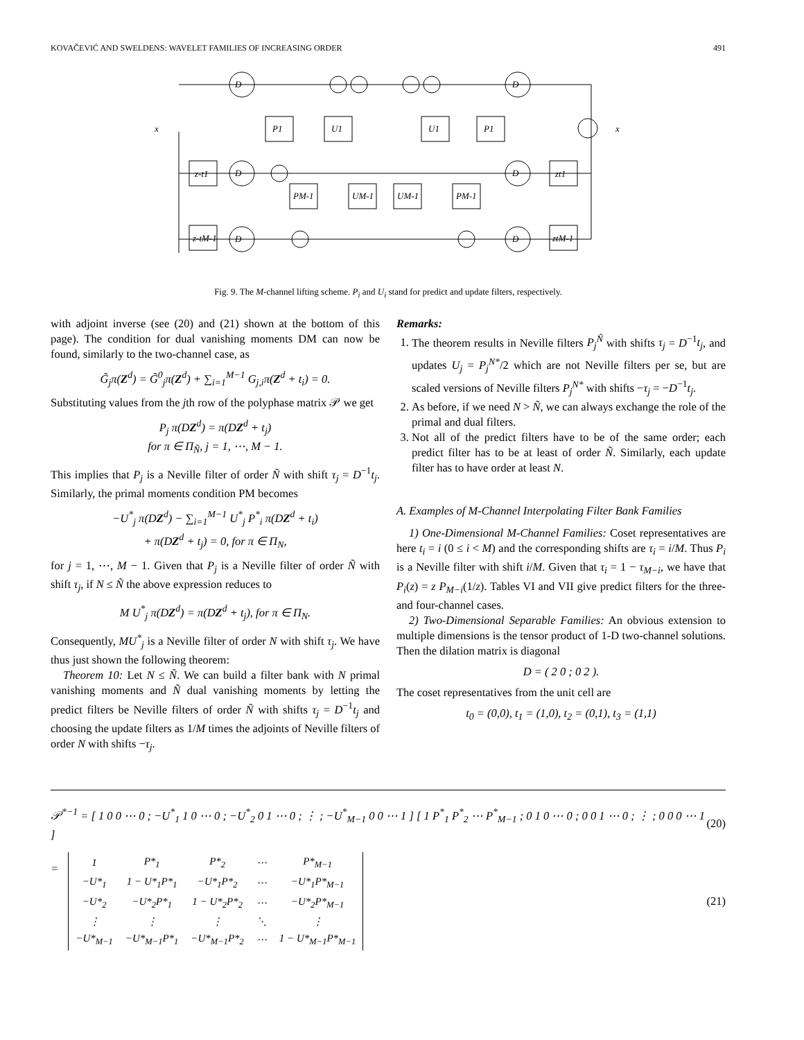KOVAČEVIĆ AND SWELDENS: WAVELET FAMILIES OF INCREASING ORDER 491
x
x
P1
U1
U1
P1
z-t1
zt1
z-tM-1
ztM-1
PM-1
UM-1
UM-1
PM-1
D
D
D
D
D
D
Fig. 9. The M-channel lifting scheme. P<sub>i</sub> and U<sub>i</sub> stand for predict and update filters, respectively.
with adjoint inverse (see (20) and (21) shown at the bottom of this page). The condition for dual vanishing moments DM can now be found, similarly to the two-channel case, as
G̃<sub>j</sub>π(Z<sup>d</sup>) = G̃<sup>0</sup><sub>j</sub>π(Z<sup>d</sup>) + ∑<sub>i=1</sub><sup>M−1</sup> G<sub>j,i</sub>π(Z<sup>d</sup> + t<sub>i</sub>) = 0.
Substituting values from the jth row of the polyphase matrix 𝒫 we get
P<sub>j</sub> π(DZ<sup>d</sup>) = π(DZ<sup>d</sup> + t<sub>j</sub>)
for π ∈ Π<sub>Ñ</sub>, j = 1, ⋯, M − 1.
This implies that P<sub>j</sub> is a Neville filter of order Ñ with shift τ<sub>j</sub> = D<sup>−1</sup>t<sub>j</sub>. Similarly, the primal moments condition PM becomes
−U<sup>*</sup><sub>j</sub> π(DZ<sup>d</sup>) − ∑<sub>i=1</sub><sup>M−1</sup> U<sup>*</sup><sub>j</sub> P<sup>*</sup><sub>i</sub> π(DZ<sup>d</sup> + t<sub>i</sub>)
+ π(DZ<sup>d</sup> + t<sub>j</sub>) = 0, for π ∈ Π<sub>N</sub>,
for j = 1, ⋯, M − 1. Given that P<sub>j</sub> is a Neville filter of order Ñ with shift τ<sub>j</sub>, if N ≤ Ñ the above expression reduces to
M U<sup>*</sup><sub>j</sub> π(DZ<sup>d</sup>) = π(DZ<sup>d</sup> + t<sub>j</sub>), for π ∈ Π<sub>N</sub>.
Consequently, MU<sup>*</sup><sub>j</sub> is a Neville filter of order N with shift τ<sub>j</sub>. We have thus just shown the following theorem:
Theorem 10: Let N ≤ Ñ. We can build a filter bank with N primal vanishing moments and Ñ dual vanishing moments by letting the predict filters be Neville filters of order Ñ with shifts τ<sub>j</sub> = D<sup>−1</sup>t<sub>j</sub> and choosing the update filters as 1/M times the adjoints of Neville filters of order N with shifts −τ<sub>j</sub>.
Remarks:
1. The theorem results in Neville filters P<sub>j</sub><sup>Ñ</sup> with shifts τ<sub>j</sub> = D<sup>−1</sup>t<sub>j</sub>, and updates U<sub>j</sub> = P<sub>j</sub><sup>N*</sup>/2 which are not Neville filters per se, but are scaled versions of Neville filters P<sub>j</sub><sup>N*</sup> with shifts −τ<sub>j</sub> = −D<sup>−1</sup>t<sub>j</sub>.
2. As before, if we need N > Ñ, we can always exchange the role of the primal and dual filters.
3. Not all of the predict filters have to be of the same order; each predict filter has to be at least of order Ñ. Similarly, each update filter has to have order at least N.
A. Examples of M-Channel Interpolating Filter Bank Families
1) One-Dimensional M-Channel Families: Coset representatives are here t<sub>i</sub> = i (0 ≤ i < M) and the corresponding shifts are τ<sub>i</sub> = i/M. Thus P<sub>i</sub> is a Neville filter with shift i/M. Given that τ<sub>i</sub> = 1 − τ<sub>M−i</sub>, we have that P<sub>i</sub>(z) = z P<sub>M−i</sub>(1/z). Tables VI and VII give predict filters for the three- and four-channel cases.
2) Two-Dimensional Separable Families: An obvious extension to multiple dimensions is the tensor product of 1-D two-channel solutions. Then the dilation matrix is diagonal
D = ( 2 0 ; 0 2 ).
The coset representatives from the unit cell are
t<sub>0</sub> = (0,0), t<sub>1</sub> = (1,0), t<sub>2</sub> = (0,1), t<sub>3</sub> = (1,1)
𝒫<sup>*−1</sup> = [ 1 0 0 ⋯ 0 ; −U<sup>*</sup><sub>1</sub> 1 0 ⋯ 0 ; −U<sup>*</sup><sub>2</sub> 0 1 ⋯ 0 ; ⋮ ; −U<sup>*</sup><sub>M−1</sub> 0 0 ⋯ 1 ] [ 1 P<sup>*</sup><sub>1</sub> P<sup>*</sup><sub>2</sub> ⋯ P<sup>*</sup><sub>M−1</sub> ; 0 1 0 ⋯ 0 ; 0 0 1 ⋯ 0 ; ⋮ ; 0 0 0 ⋯ 1 ] (20)
=
| 1 | P*<sub>1</sub> | P*<sub>2</sub> | ⋯ | P*<sub>M−1</sub> |
| −U*<sub>1</sub> | 1 − U*<sub>1</sub>P*<sub>1</sub> | −U*<sub>1</sub>P*<sub>2</sub> | ⋯ | −U*<sub>1</sub>P*<sub>M−1</sub> |
| −U*<sub>2</sub> | −U*<sub>2</sub>P*<sub>1</sub> | 1 − U*<sub>2</sub>P*<sub>2</sub> | ⋯ | −U*<sub>2</sub>P*<sub>M−1</sub> |
| ⋮ | ⋮ | ⋮ | ⋱ | ⋮ |
| −U*<sub>M−1</sub> | −U*<sub>M−1</sub>P*<sub>1</sub> | −U*<sub>M−1</sub>P*<sub>2</sub> | ⋯ | 1 − U*<sub>M−1</sub>P*<sub>M−1</sub> |
(21)